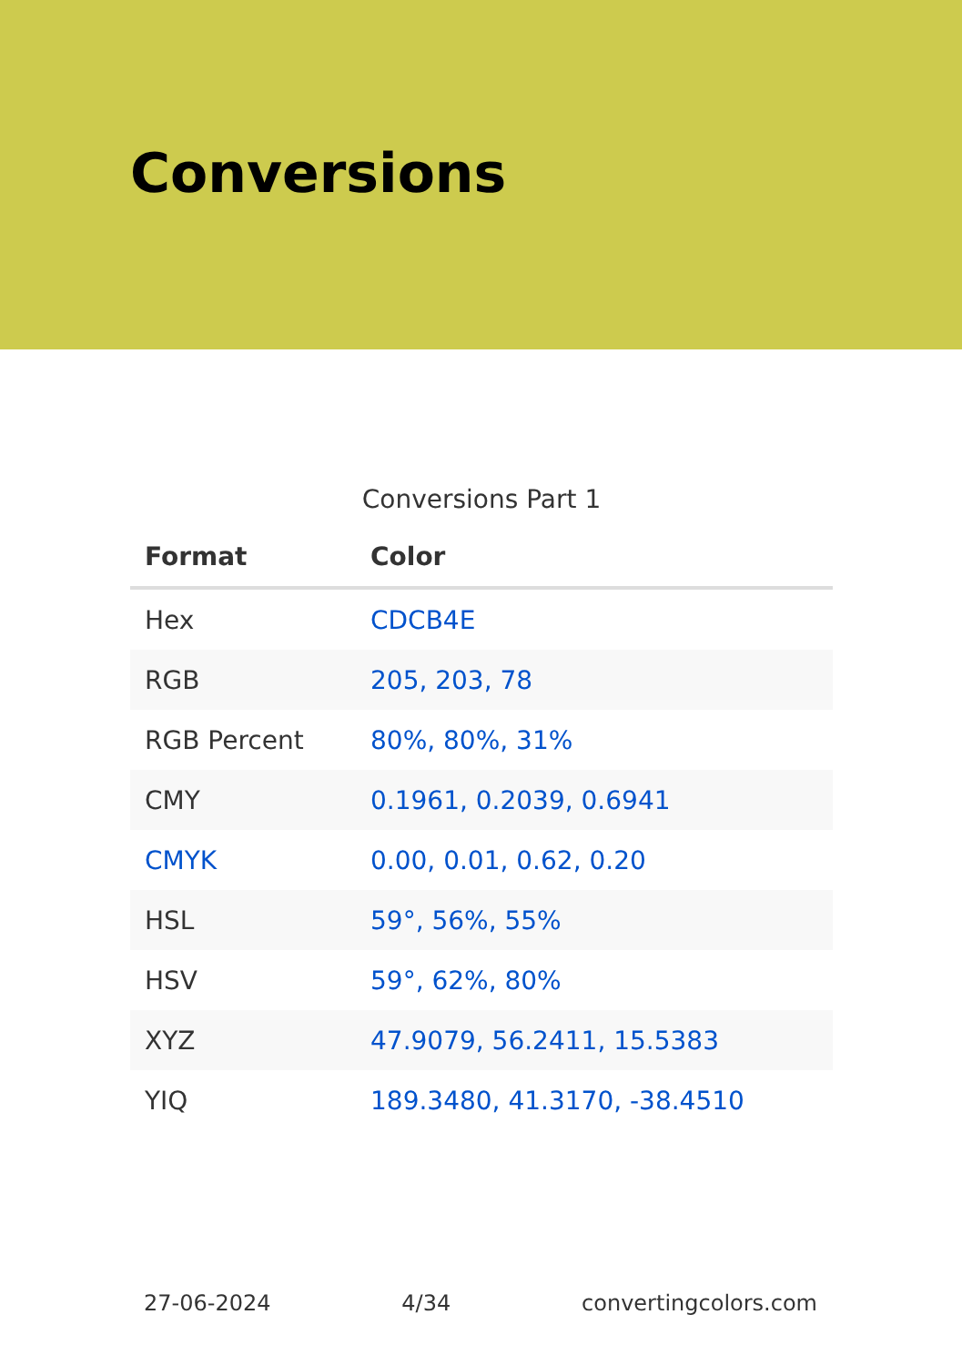Conversions
Conversions Part 1
| Format | Color |
| --- | --- |
| Hex | CDCB4E |
| RGB | 205, 203, 78 |
| RGB Percent | 80%, 80%, 31% |
| CMY | 0.1961, 0.2039, 0.6941 |
| CMYK | 0.00, 0.01, 0.62, 0.20 |
| HSL | 59°, 56%, 55% |
| HSV | 59°, 62%, 80% |
| XYZ | 47.9079, 56.2411, 15.5383 |
| YIQ | 189.3480, 41.3170, -38.4510 |
27-06-2024 4/34 convertingcolors.com